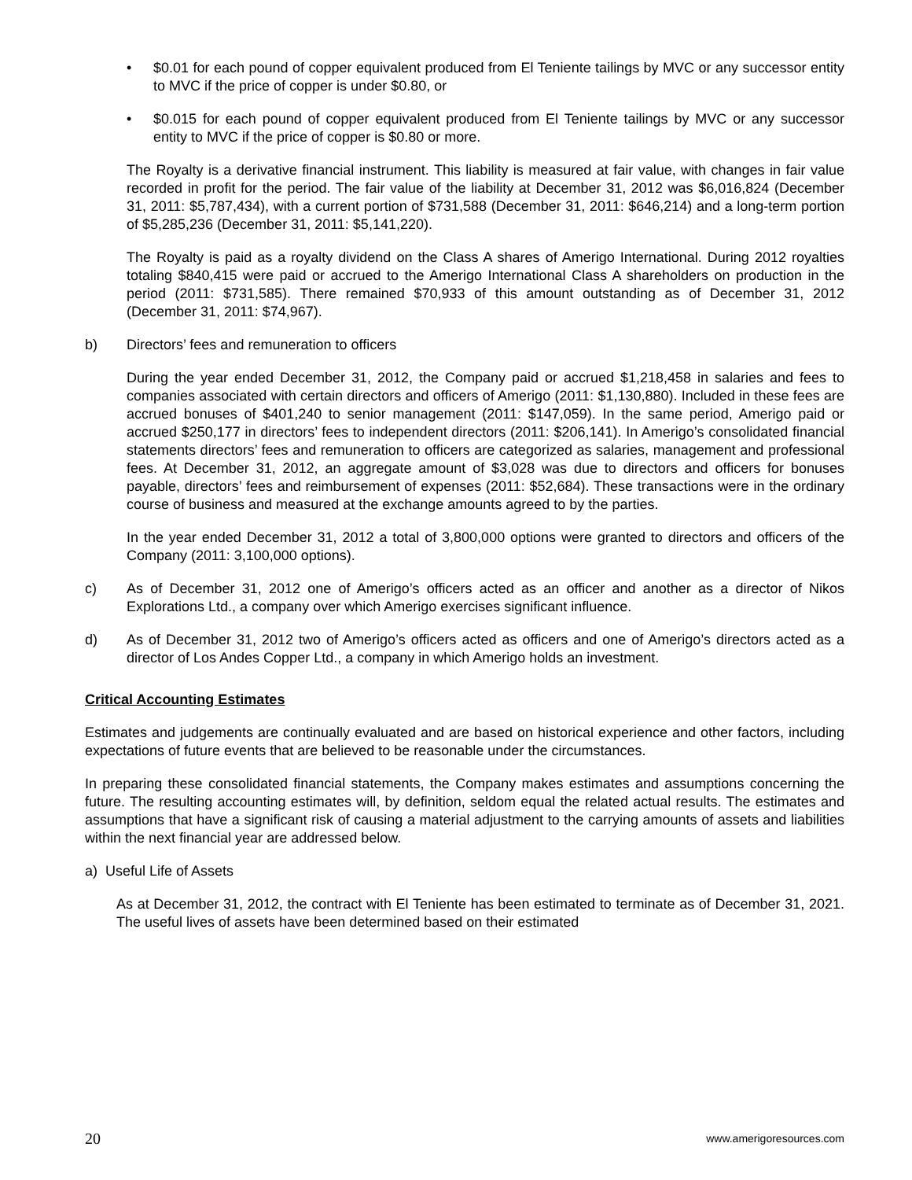• $0.01 for each pound of copper equivalent produced from El Teniente tailings by MVC or any successor entity to MVC if the price of copper is under $0.80, or
• $0.015 for each pound of copper equivalent produced from El Teniente tailings by MVC or any successor entity to MVC if the price of copper is $0.80 or more.
The Royalty is a derivative financial instrument. This liability is measured at fair value, with changes in fair value recorded in profit for the period. The fair value of the liability at December 31, 2012 was $6,016,824 (December 31, 2011: $5,787,434), with a current portion of $731,588 (December 31, 2011: $646,214) and a long-term portion of $5,285,236 (December 31, 2011: $5,141,220).
The Royalty is paid as a royalty dividend on the Class A shares of Amerigo International. During 2012 royalties totaling $840,415 were paid or accrued to the Amerigo International Class A shareholders on production in the period (2011: $731,585). There remained $70,933 of this amount outstanding as of December 31, 2012 (December 31, 2011: $74,967).
b) Directors’ fees and remuneration to officers
During the year ended December 31, 2012, the Company paid or accrued $1,218,458 in salaries and fees to companies associated with certain directors and officers of Amerigo (2011: $1,130,880). Included in these fees are accrued bonuses of $401,240 to senior management (2011: $147,059). In the same period, Amerigo paid or accrued $250,177 in directors’ fees to independent directors (2011: $206,141). In Amerigo’s consolidated financial statements directors’ fees and remuneration to officers are categorized as salaries, management and professional fees. At December 31, 2012, an aggregate amount of $3,028 was due to directors and officers for bonuses payable, directors’ fees and reimbursement of expenses (2011: $52,684). These transactions were in the ordinary course of business and measured at the exchange amounts agreed to by the parties.
In the year ended December 31, 2012 a total of 3,800,000 options were granted to directors and officers of the Company (2011: 3,100,000 options).
c) As of December 31, 2012 one of Amerigo’s officers acted as an officer and another as a director of Nikos Explorations Ltd., a company over which Amerigo exercises significant influence.
d) As of December 31, 2012 two of Amerigo’s officers acted as officers and one of Amerigo’s directors acted as a director of Los Andes Copper Ltd., a company in which Amerigo holds an investment.
Critical Accounting Estimates
Estimates and judgements are continually evaluated and are based on historical experience and other factors, including expectations of future events that are believed to be reasonable under the circumstances.
In preparing these consolidated financial statements, the Company makes estimates and assumptions concerning the future. The resulting accounting estimates will, by definition, seldom equal the related actual results. The estimates and assumptions that have a significant risk of causing a material adjustment to the carrying amounts of assets and liabilities within the next financial year are addressed below.
a) Useful Life of Assets
As at December 31, 2012, the contract with El Teniente has been estimated to terminate as of December 31, 2021. The useful lives of assets have been determined based on their estimated
20 www.amerigoresources.com